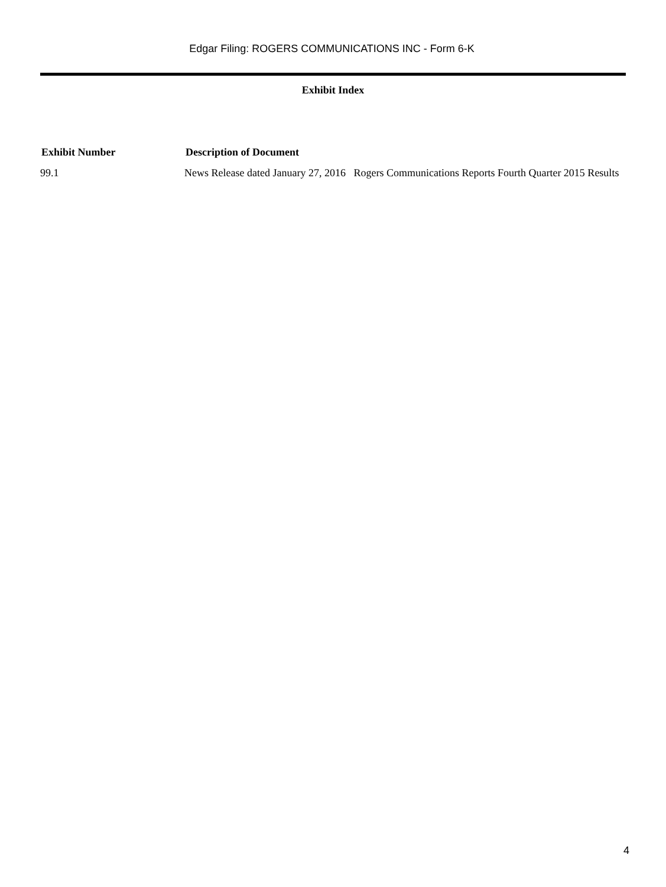Edgar Filing: ROGERS COMMUNICATIONS INC - Form 6-K
Exhibit Index
| Exhibit Number | Description of Document |
| --- | --- |
| 99.1 | News Release dated January 27, 2016 Rogers Communications Reports Fourth Quarter 2015 Results |
4